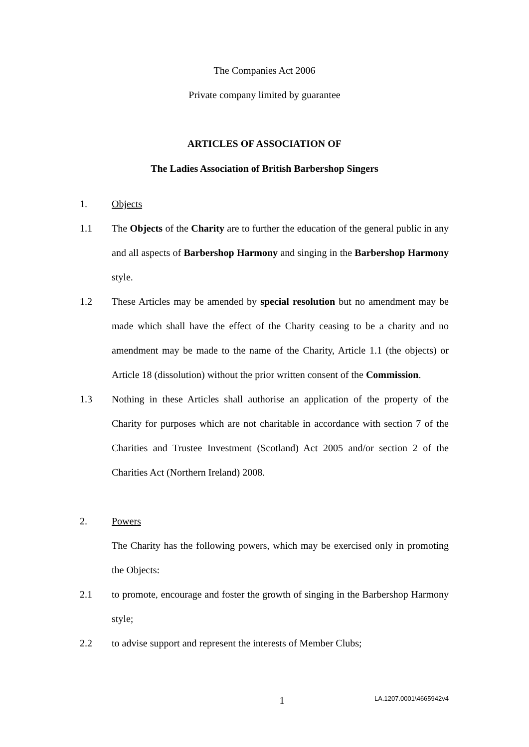The Companies Act 2006
Private company limited by guarantee
ARTICLES OF ASSOCIATION OF
The Ladies Association of British Barbershop Singers
1. Objects
1.1 The Objects of the Charity are to further the education of the general public in any and all aspects of Barbershop Harmony and singing in the Barbershop Harmony style.
1.2 These Articles may be amended by special resolution but no amendment may be made which shall have the effect of the Charity ceasing to be a charity and no amendment may be made to the name of the Charity, Article 1.1 (the objects) or Article 18 (dissolution) without the prior written consent of the Commission.
1.3 Nothing in these Articles shall authorise an application of the property of the Charity for purposes which are not charitable in accordance with section 7 of the Charities and Trustee Investment (Scotland) Act 2005 and/or section 2 of the Charities Act (Northern Ireland) 2008.
2. Powers
The Charity has the following powers, which may be exercised only in promoting the Objects:
2.1 to promote, encourage and foster the growth of singing in the Barbershop Harmony style;
2.2 to advise support and represent the interests of Member Clubs;
1
LA.1207.0001\4665942v4